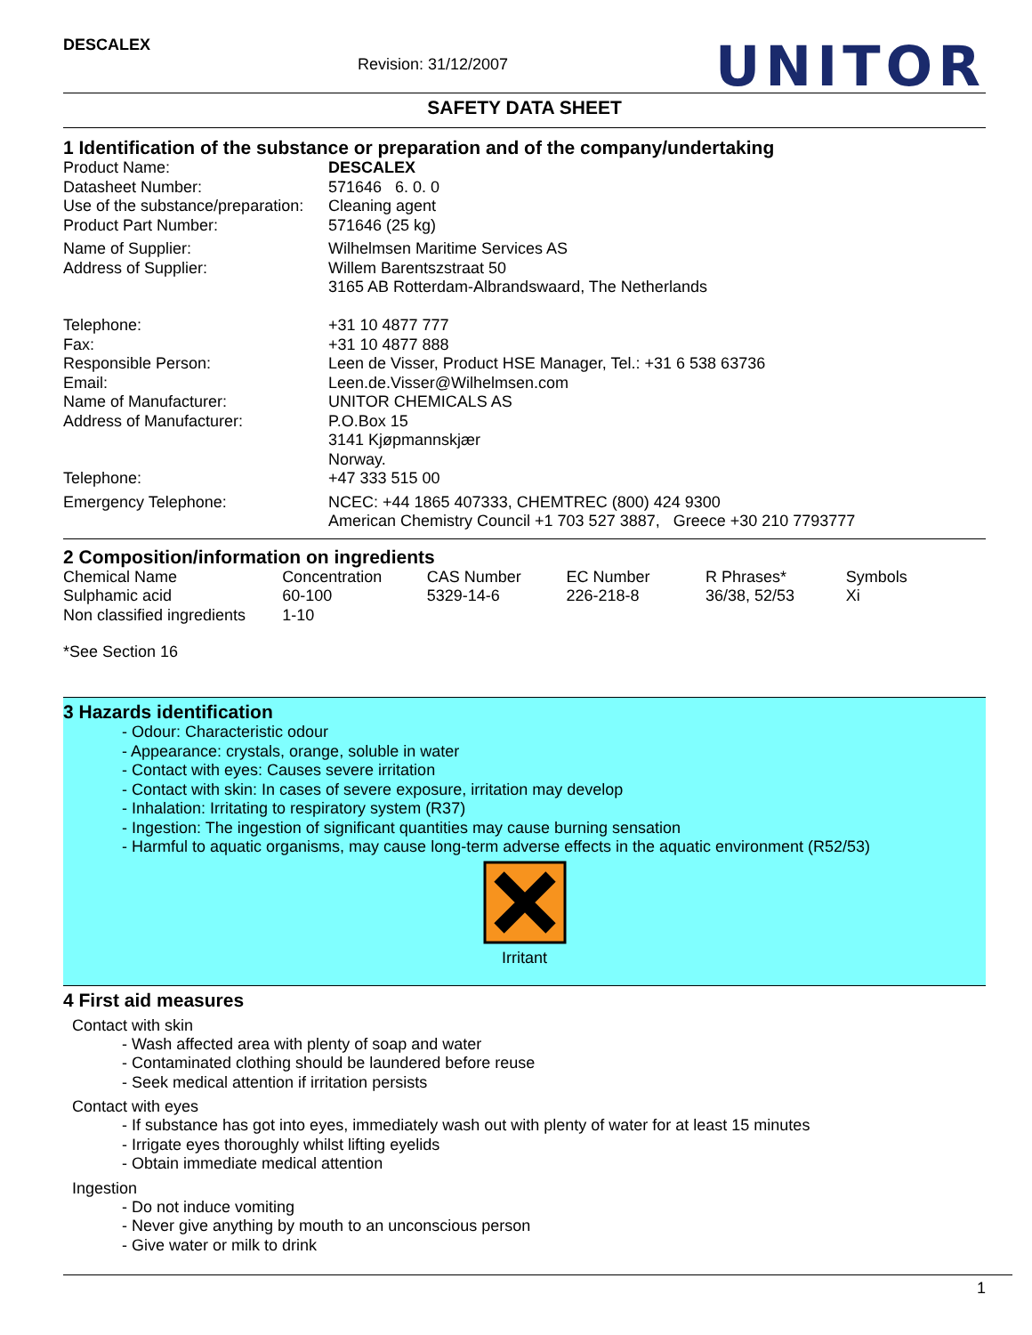DESCALEX Revision: 31/12/2007 UNITOR
SAFETY DATA SHEET
1 Identification of the substance or preparation and of the company/undertaking
| Product Name: | DESCALEX |
| Datasheet Number: | 571646 6. 0. 0 |
| Use of the substance/preparation: | Cleaning agent |
| Product Part Number: | 571646 (25 kg) |
| Name of Supplier: | Wilhelmsen Maritime Services AS |
| Address of Supplier: | Willem Barentszstraat 50 3165 AB Rotterdam-Albrandswaard, The Netherlands |
| Telephone: | +31 10 4877 777 |
| Fax: | +31 10 4877 888 |
| Responsible Person: | Leen de Visser, Product HSE Manager, Tel.: +31 6 538 63736 |
| Email: | Leen.de.Visser@Wilhelmsen.com |
| Name of Manufacturer: | UNITOR CHEMICALS AS |
| Address of Manufacturer: | P.O.Box 15 3141 Kjøpmannskjær Norway. |
| Telephone: | +47 333 515 00 |
| Emergency Telephone: | NCEC: +44 1865 407333, CHEMTREC (800) 424 9300 American Chemistry Council +1 703 527 3887, Greece +30 210 7793777 |
2 Composition/information on ingredients
| Chemical Name | Concentration | CAS Number | EC Number | R Phrases* | Symbols |
| Sulphamic acid | 60-100 | 5329-14-6 | 226-218-8 | 36/38, 52/53 | Xi |
| Non classified ingredients | 1-10 | | | | |
*See Section 16
3 Hazards identification
- Odour: Characteristic odour
- Appearance: crystals, orange, soluble in water
- Contact with eyes: Causes severe irritation
- Contact with skin: In cases of severe exposure, irritation may develop
- Inhalation: Irritating to respiratory system (R37)
- Ingestion: The ingestion of significant quantities may cause burning sensation
- Harmful to aquatic organisms, may cause long-term adverse effects in the aquatic environment (R52/53)
Irritant
4 First aid measures
Contact with skin
- Wash affected area with plenty of soap and water
- Contaminated clothing should be laundered before reuse
- Seek medical attention if irritation persists
Contact with eyes
- If substance has got into eyes, immediately wash out with plenty of water for at least 15 minutes
- Irrigate eyes thoroughly whilst lifting eyelids
- Obtain immediate medical attention
Ingestion
- Do not induce vomiting
- Never give anything by mouth to an unconscious person
- Give water or milk to drink
1